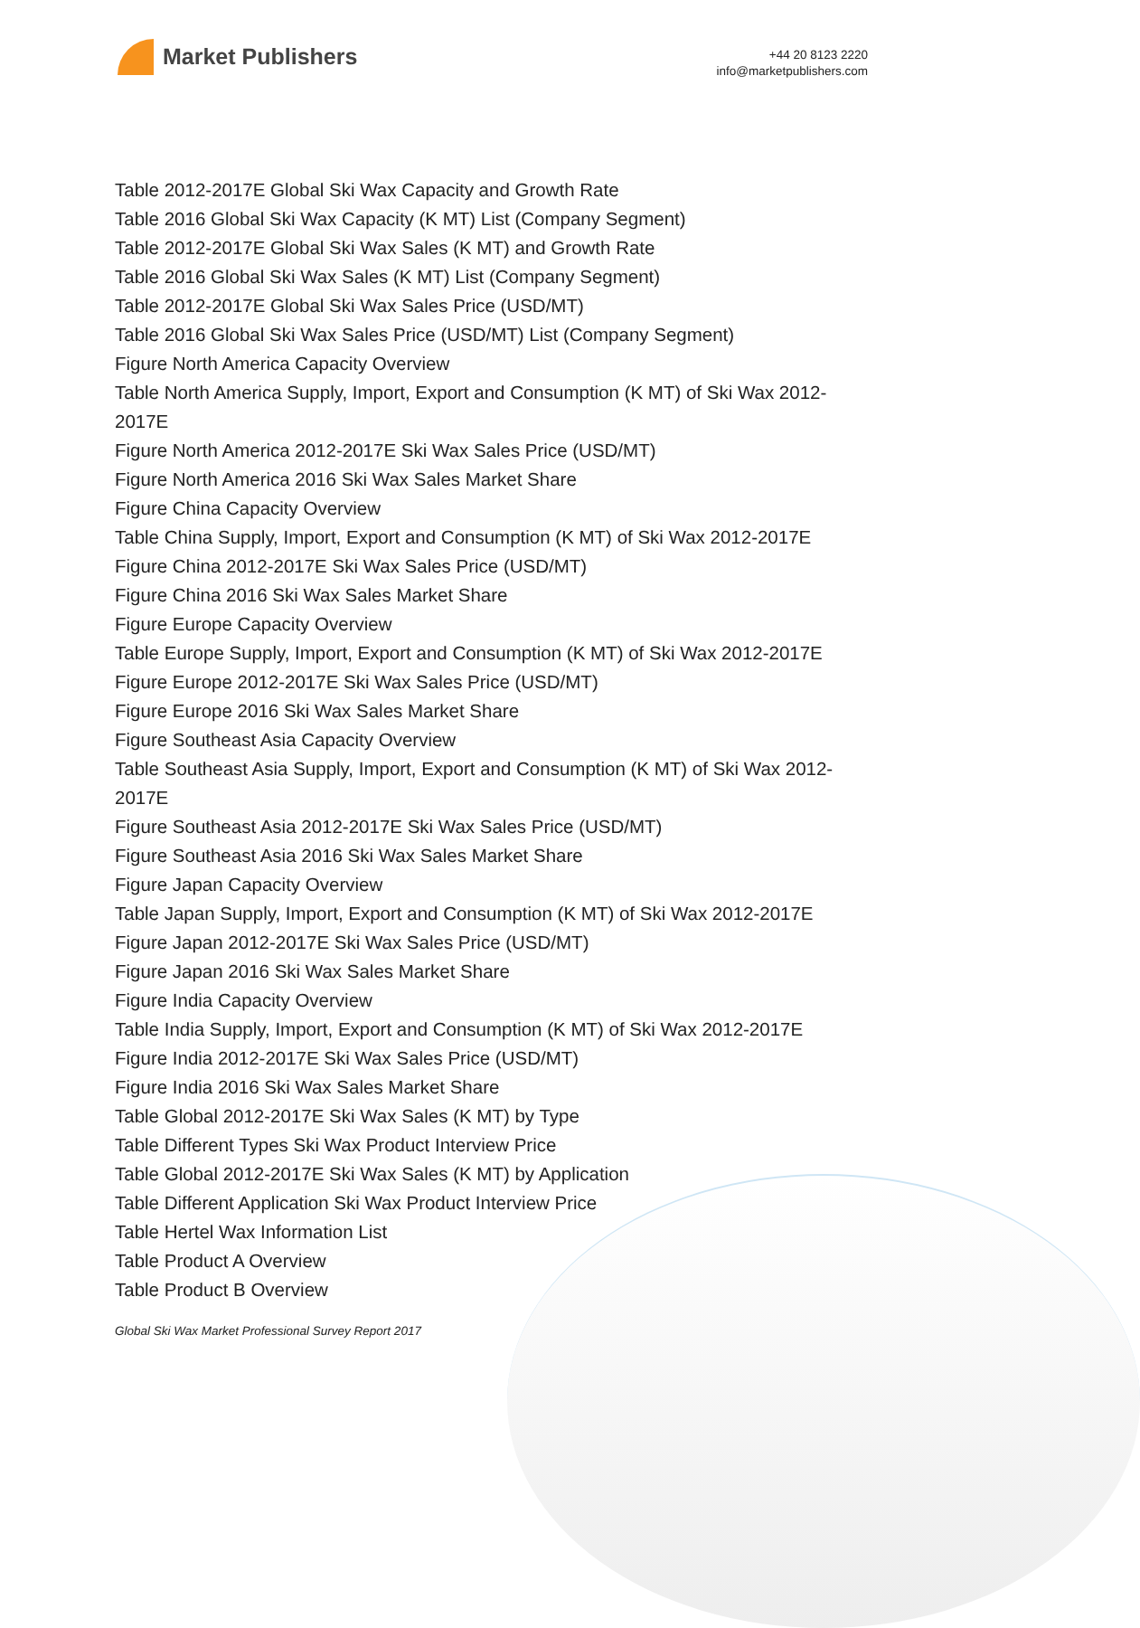Market Publishers
+44 20 8123 2220
info@marketpublishers.com
Table 2012-2017E Global Ski Wax Capacity and Growth Rate
Table 2016 Global Ski Wax Capacity (K MT) List (Company Segment)
Table 2012-2017E Global Ski Wax Sales (K MT) and Growth Rate
Table 2016 Global Ski Wax Sales (K MT) List (Company Segment)
Table 2012-2017E Global Ski Wax Sales Price (USD/MT)
Table 2016 Global Ski Wax Sales Price (USD/MT) List (Company Segment)
Figure North America Capacity Overview
Table North America Supply, Import, Export and Consumption (K MT) of Ski Wax 2012-2017E
Figure North America 2012-2017E Ski Wax Sales Price (USD/MT)
Figure North America 2016 Ski Wax Sales Market Share
Figure China Capacity Overview
Table China Supply, Import, Export and Consumption (K MT) of Ski Wax 2012-2017E
Figure China 2012-2017E Ski Wax Sales Price (USD/MT)
Figure China 2016 Ski Wax Sales Market Share
Figure Europe Capacity Overview
Table Europe Supply, Import, Export and Consumption (K MT) of Ski Wax 2012-2017E
Figure Europe 2012-2017E Ski Wax Sales Price (USD/MT)
Figure Europe 2016 Ski Wax Sales Market Share
Figure Southeast Asia Capacity Overview
Table Southeast Asia Supply, Import, Export and Consumption (K MT) of Ski Wax 2012-2017E
Figure Southeast Asia 2012-2017E Ski Wax Sales Price (USD/MT)
Figure Southeast Asia 2016 Ski Wax Sales Market Share
Figure Japan Capacity Overview
Table Japan Supply, Import, Export and Consumption (K MT) of Ski Wax 2012-2017E
Figure Japan 2012-2017E Ski Wax Sales Price (USD/MT)
Figure Japan 2016 Ski Wax Sales Market Share
Figure India Capacity Overview
Table India Supply, Import, Export and Consumption (K MT) of Ski Wax 2012-2017E
Figure India 2012-2017E Ski Wax Sales Price (USD/MT)
Figure India 2016 Ski Wax Sales Market Share
Table Global 2012-2017E Ski Wax Sales (K MT) by Type
Table Different Types Ski Wax Product Interview Price
Table Global 2012-2017E Ski Wax Sales (K MT) by Application
Table Different Application Ski Wax Product Interview Price
Table Hertel Wax Information List
Table Product A Overview
Table Product B Overview
Global Ski Wax Market Professional Survey Report 2017